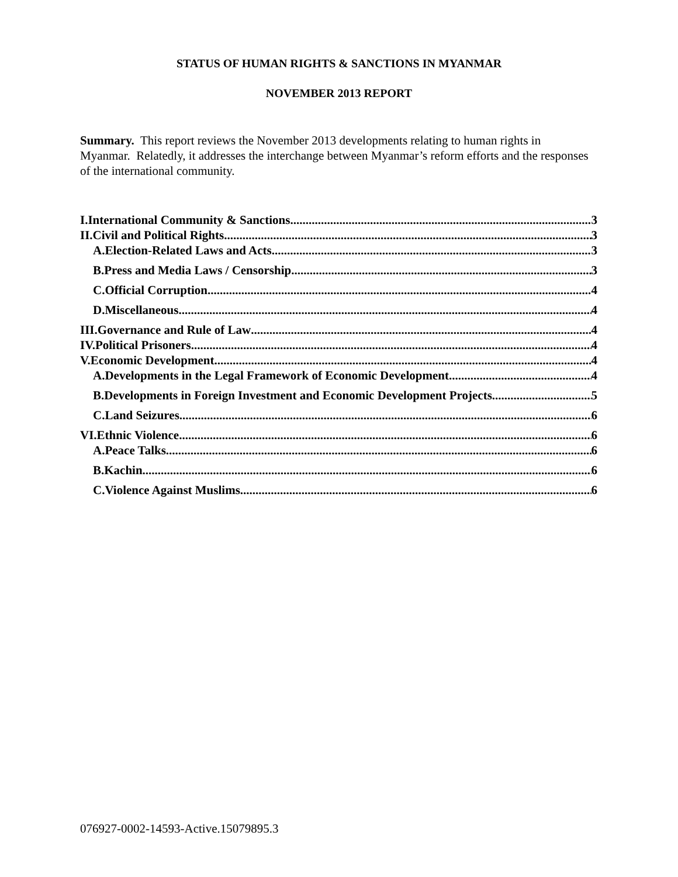STATUS OF HUMAN RIGHTS & SANCTIONS IN MYANMAR
NOVEMBER 2013 REPORT
Summary. This report reviews the November 2013 developments relating to human rights in Myanmar. Relatedly, it addresses the interchange between Myanmar’s reform efforts and the responses of the international community.
I.International Community & Sanctions 3
II.Civil and Political Rights 3
A.Election-Related Laws and Acts 3
B.Press and Media Laws / Censorship 3
C.Official Corruption 4
D.Miscellaneous 4
III.Governance and Rule of Law 4
IV.Political Prisoners 4
V.Economic Development 4
A.Developments in the Legal Framework of Economic Development 4
B.Developments in Foreign Investment and Economic Development Projects 5
C.Land Seizures 6
VI.Ethnic Violence 6
A.Peace Talks 6
B.Kachin 6
C.Violence Against Muslims 6
076927-0002-14593-Active.15079895.3